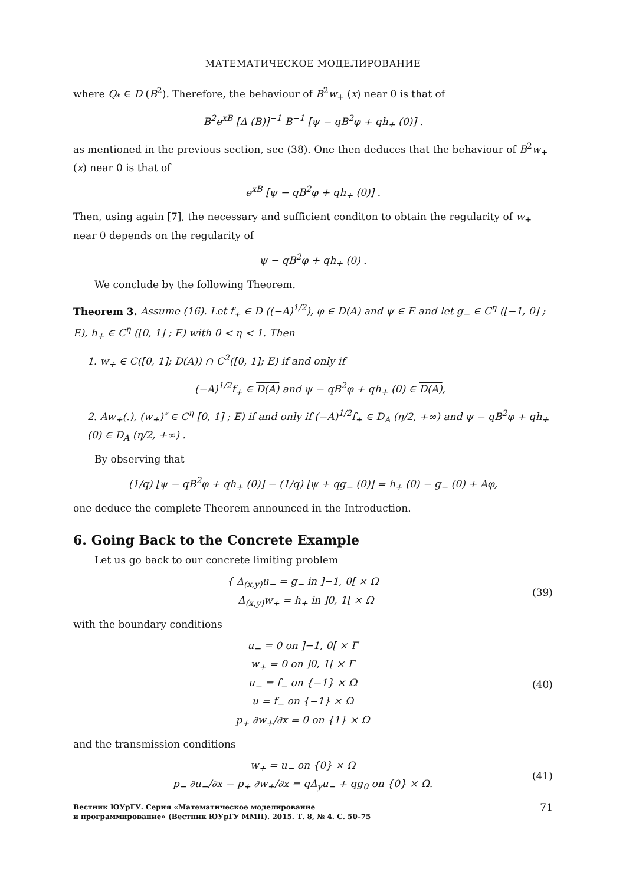МАТЕМАТИЧЕСКОЕ МОДЕЛИРОВАНИЕ
where Q<sub>*</sub> ∈ D (B<sup>2</sup>). Therefore, the behaviour of B<sup>2</sup>w<sub>+</sub> (x) near 0 is that of
B<sup>2</sup>e<sup>xB</sup> [Δ (B)]<sup>−1</sup> B<sup>−1</sup> [ψ − qB<sup>2</sup>φ + qh<sub>+</sub> (0)] .
as mentioned in the previous section, see (38). One then deduces that the behaviour of B<sup>2</sup>w<sub>+</sub> (x) near 0 is that of
e<sup>xB</sup> [ψ − qB<sup>2</sup>φ + qh<sub>+</sub> (0)] .
Then, using again [7], the necessary and sufficient conditon to obtain the regularity of w<sub>+</sub> near 0 depends on the regularity of
ψ − qB<sup>2</sup>φ + qh<sub>+</sub> (0) .
We conclude by the following Theorem.
Theorem 3. Assume (16). Let f<sub>+</sub> ∈ D ((−A)<sup>1/2</sup>), φ ∈ D(A) and ψ ∈ E and let g<sub>−</sub> ∈ C<sup>η</sup> ([−1, 0] ; E), h<sub>+</sub> ∈ C<sup>η</sup> ([0, 1] ; E) with 0 < η < 1. Then
1. w<sub>+</sub> ∈ C([0, 1]; D(A)) ∩ C<sup>2</sup>([0, 1]; E) if and only if
(−A)<sup>1/2</sup>f<sub>+</sub> ∈ D(A) and ψ − qB<sup>2</sup>φ + qh<sub>+</sub> (0) ∈ D(A),
2. Aw<sub>+</sub>(.), (w<sub>+</sub>)″ ∈ C<sup>η</sup> [0, 1] ; E) if and only if (−A)<sup>1/2</sup>f<sub>+</sub> ∈ D<sub>A</sub> (η/2, +∞) and ψ − qB<sup>2</sup>φ + qh<sub>+</sub> (0) ∈ D<sub>A</sub> (η/2, +∞) .
By observing that
(1/q) [ψ − qB<sup>2</sup>φ + qh<sub>+</sub> (0)] − (1/q) [ψ + qg<sub>−</sub> (0)] = h<sub>+</sub> (0) − g<sub>−</sub> (0) + Aφ,
one deduce the complete Theorem announced in the Introduction.
6. Going Back to the Concrete Example
Let us go back to our concrete limiting problem
{ Δ<sub>(x,y)</sub>u<sub>−</sub> = g<sub>−</sub> in ]−1, 0[ × Ω
Δ<sub>(x,y)</sub>w<sub>+</sub> = h<sub>+</sub> in ]0, 1[ × Ω
(39)
with the boundary conditions
u<sub>−</sub> = 0 on ]−1, 0[ × Γ
w<sub>+</sub> = 0 on ]0, 1[ × Γ
u<sub>−</sub> = f<sub>−</sub> on {−1} × Ω
u = f<sub>−</sub> on {−1} × Ω
p<sub>+</sub> ∂w<sub>+</sub>/∂x = 0 on {1} × Ω
(40)
and the transmission conditions
w<sub>+</sub> = u<sub>−</sub> on {0} × Ω
p<sub>−</sub> ∂u<sub>−</sub>/∂x − p<sub>+</sub> ∂w<sub>+</sub>/∂x = qΔ<sub>y</sub>u<sub>−</sub> + qg<sub>0</sub> on {0} × Ω.
(41)
Вестник ЮУрГУ. Серия «Математическое моделирование
и программирование» (Вестник ЮУрГУ ММП). 2015. Т. 8, № 4. С. 50–75 71